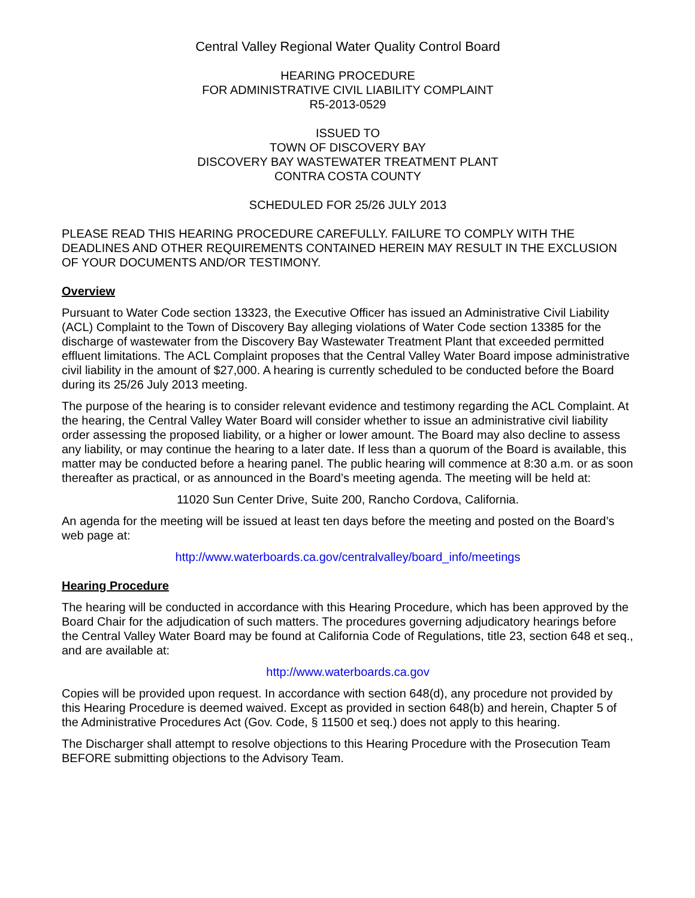Central Valley Regional Water Quality Control Board
HEARING PROCEDURE
FOR ADMINISTRATIVE CIVIL LIABILITY COMPLAINT
R5-2013-0529
ISSUED TO
TOWN OF DISCOVERY BAY
DISCOVERY BAY WASTEWATER TREATMENT PLANT
CONTRA COSTA COUNTY
SCHEDULED FOR 25/26 JULY 2013
PLEASE READ THIS HEARING PROCEDURE CAREFULLY. FAILURE TO COMPLY WITH THE DEADLINES AND OTHER REQUIREMENTS CONTAINED HEREIN MAY RESULT IN THE EXCLUSION OF YOUR DOCUMENTS AND/OR TESTIMONY.
Overview
Pursuant to Water Code section 13323, the Executive Officer has issued an Administrative Civil Liability (ACL) Complaint to the Town of Discovery Bay alleging violations of Water Code section 13385 for the discharge of wastewater from the Discovery Bay Wastewater Treatment Plant that exceeded permitted effluent limitations. The ACL Complaint proposes that the Central Valley Water Board impose administrative civil liability in the amount of $27,000. A hearing is currently scheduled to be conducted before the Board during its 25/26 July 2013 meeting.
The purpose of the hearing is to consider relevant evidence and testimony regarding the ACL Complaint. At the hearing, the Central Valley Water Board will consider whether to issue an administrative civil liability order assessing the proposed liability, or a higher or lower amount. The Board may also decline to assess any liability, or may continue the hearing to a later date. If less than a quorum of the Board is available, this matter may be conducted before a hearing panel. The public hearing will commence at 8:30 a.m. or as soon thereafter as practical, or as announced in the Board’s meeting agenda. The meeting will be held at:
11020 Sun Center Drive, Suite 200, Rancho Cordova, California.
An agenda for the meeting will be issued at least ten days before the meeting and posted on the Board’s web page at:
http://www.waterboards.ca.gov/centralvalley/board_info/meetings
Hearing Procedure
The hearing will be conducted in accordance with this Hearing Procedure, which has been approved by the Board Chair for the adjudication of such matters. The procedures governing adjudicatory hearings before the Central Valley Water Board may be found at California Code of Regulations, title 23, section 648 et seq., and are available at:
http://www.waterboards.ca.gov
Copies will be provided upon request. In accordance with section 648(d), any procedure not provided by this Hearing Procedure is deemed waived. Except as provided in section 648(b) and herein, Chapter 5 of the Administrative Procedures Act (Gov. Code, § 11500 et seq.) does not apply to this hearing.
The Discharger shall attempt to resolve objections to this Hearing Procedure with the Prosecution Team BEFORE submitting objections to the Advisory Team.